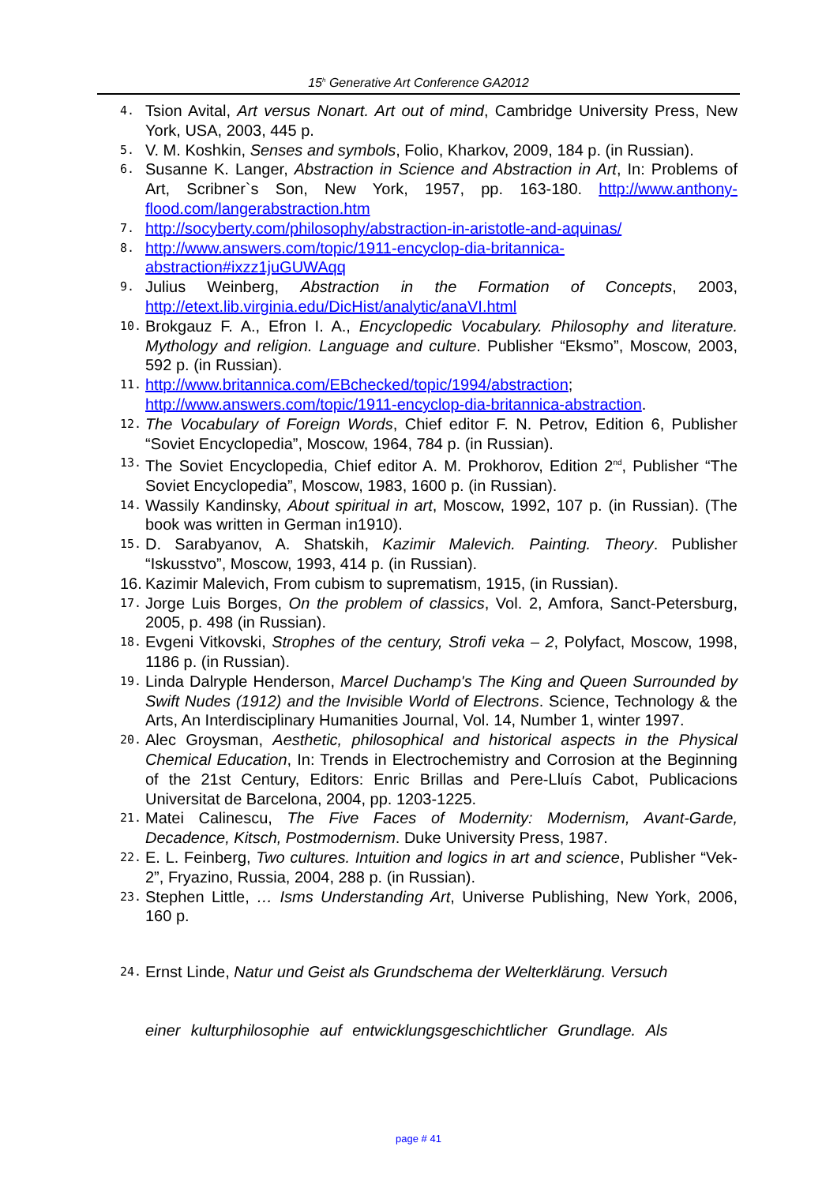15<sup>h</sup> Generative Art Conference GA2012
4.
Tsion Avital, Art versus Nonart. Art out of mind, Cambridge University Press, New York, USA, 2003, 445 p.
5.
V. M. Koshkin, Senses and symbols, Folio, Kharkov, 2009, 184 p. (in Russian).
6.
Susanne K. Langer, Abstraction in Science and Abstraction in Art, In: Problems of Art, Scribner`s Son, New York, 1957, pp. 163-180. http://www.anthony-flood.com/langerabstraction.htm
7.
http://socyberty.com/philosophy/abstraction-in-aristotle-and-aquinas/
8.
http://www.answers.com/topic/1911-encyclop-dia-britannica-abstraction#ixzz1juGUWAqq
9.
Julius Weinberg, Abstraction in the Formation of Concepts, 2003, http://etext.lib.virginia.edu/DicHist/analytic/anaVI.html
10.
Brokgauz F. A., Efron I. A., Encyclopedic Vocabulary. Philosophy and literature. Mythology and religion. Language and culture. Publisher “Eksmo”, Moscow, 2003, 592 p. (in Russian).
11.
http://www.britannica.com/EBchecked/topic/1994/abstraction; http://www.answers.com/topic/1911-encyclop-dia-britannica-abstraction.
12.
The Vocabulary of Foreign Words, Chief editor F. N. Petrov, Edition 6, Publisher “Soviet Encyclopedia”, Moscow, 1964, 784 p. (in Russian).
13.
The Soviet Encyclopedia, Chief editor A. M. Prokhorov, Edition 2<sup>nd</sup>, Publisher “The Soviet Encyclopedia”, Moscow, 1983, 1600 p. (in Russian).
14.
Wassily Kandinsky, About spiritual in art, Moscow, 1992, 107 p. (in Russian). (The book was written in German in1910).
15.
D. Sarabyanov, A. Shatskih, Kazimir Malevich. Painting. Theory. Publisher “Iskusstvo”, Moscow, 1993, 414 p. (in Russian).
16.
Kazimir Malevich, From cubism to suprematism, 1915, (in Russian).
17.
Jorge Luis Borges, On the problem of classics, Vol. 2, Amfora, Sanct-Petersburg, 2005, p. 498 (in Russian).
18.
Evgeni Vitkovski, Strophes of the century, Strofi veka – 2, Polyfact, Moscow, 1998, 1186 p. (in Russian).
19.
Linda Dalryple Henderson, Marcel Duchamp's The King and Queen Surrounded by Swift Nudes (1912) and the Invisible World of Electrons. Science, Technology & the Arts, An Interdisciplinary Humanities Journal, Vol. 14, Number 1, winter 1997.
20.
Alec Groysman, Aesthetic, philosophical and historical aspects in the Physical Chemical Education, In: Trends in Electrochemistry and Corrosion at the Beginning of the 21st Century, Editors: Enric Brillas and Pere-Lluís Cabot, Publicacions Universitat de Barcelona, 2004, pp. 1203-1225.
21.
Matei Calinescu, The Five Faces of Modernity: Modernism, Avant-Garde, Decadence, Kitsch, Postmodernism. Duke University Press, 1987.
22.
E. L. Feinberg, Two cultures. Intuition and logics in art and science, Publisher “Vek-2”, Fryazino, Russia, 2004, 288 p. (in Russian).
23.
Stephen Little, … Isms Understanding Art, Universe Publishing, New York, 2006, 160 p.
24.
Ernst Linde, Natur und Geist als Grundschema der Welterklärung. Versuch
einer kulturphilosophie auf entwicklungsgeschichtlicher Grundlage. Als
page # 41